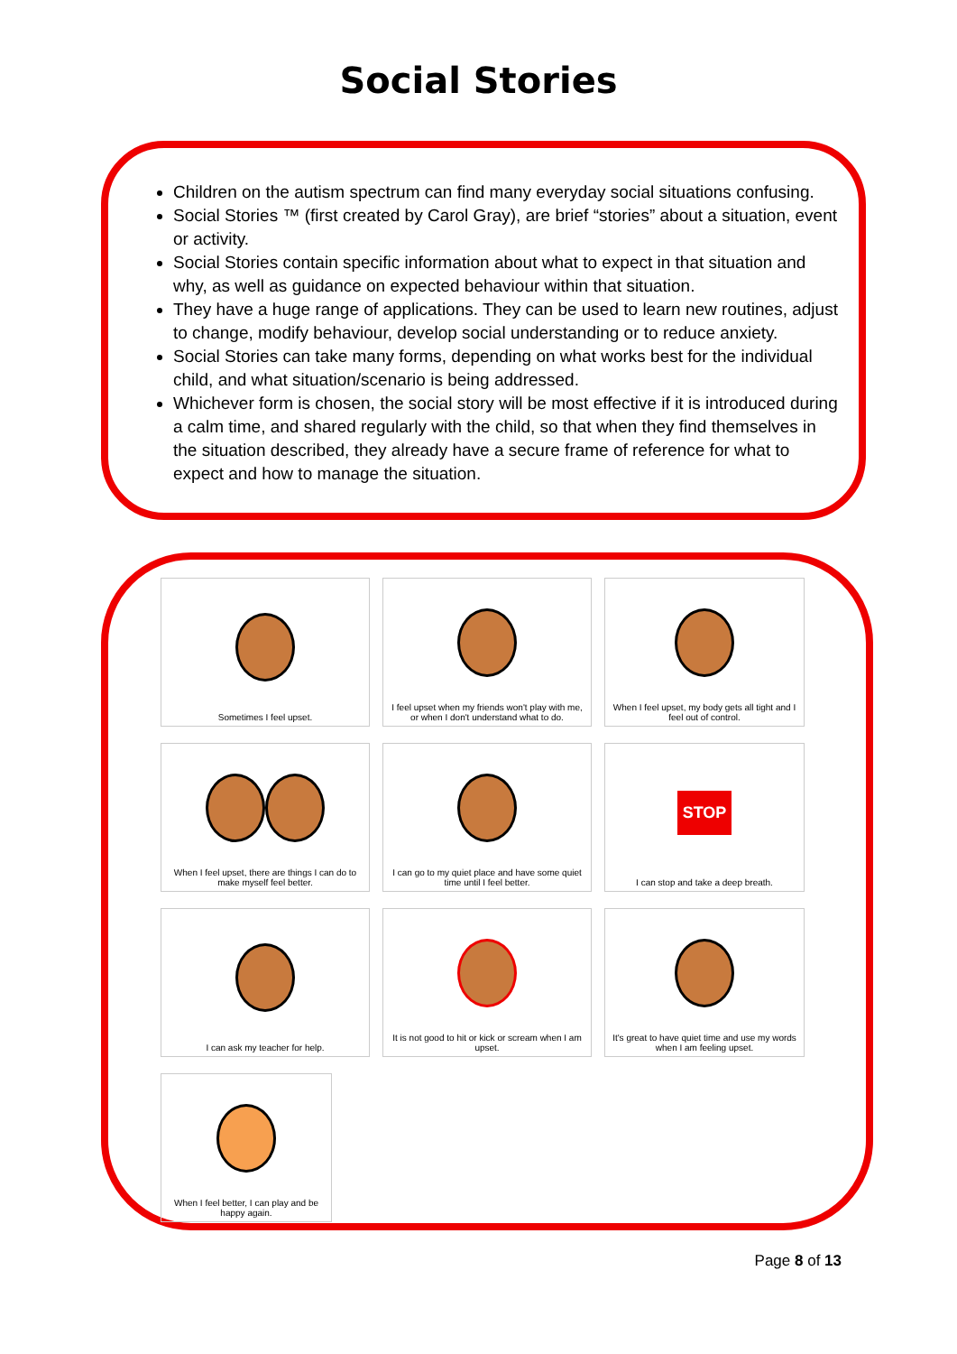Social Stories
Children on the autism spectrum can find many everyday social situations confusing.
Social Stories ™ (first created by Carol Gray), are brief “stories” about a situation, event or activity.
Social Stories contain specific information about what to expect in that situation and why, as well as guidance on expected behaviour within that situation.
They have a huge range of applications. They can be used to learn new routines, adjust to change, modify behaviour, develop social understanding or to reduce anxiety.
Social Stories can take many forms, depending on what works best for the individual child, and what situation/scenario is being addressed.
Whichever form is chosen, the social story will be most effective if it is introduced during a calm time, and shared regularly with the child, so that when they find themselves in the situation described, they already have a secure frame of reference for what to expect and how to manage the situation.
Sometimes I feel upset.
I feel upset when my friends won't play with me, or when I don't understand what to do.
When I feel upset, my body gets all tight and I feel out of control.
When I feel upset, there are things I can do to make myself feel better.
I can go to my quiet place and have some quiet time until I feel better.
STOP
I can stop and take a deep breath.
I can ask my teacher for help.
It is not good to hit or kick or scream when I am upset.
It's great to have quiet time and use my words when I am feeling upset.
When I feel better, I can play and be happy again.
Page 8 of 13